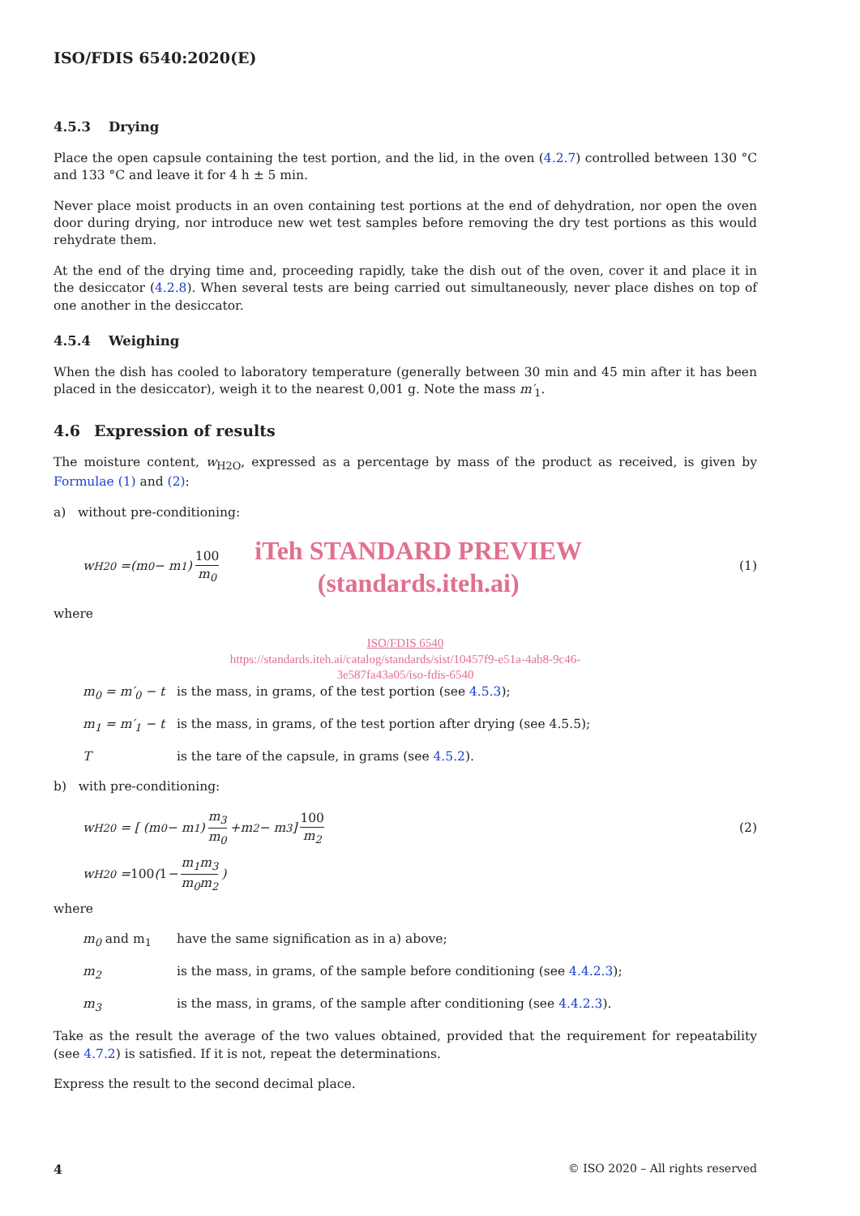ISO/FDIS 6540:2020(E)
4.5.3 Drying
Place the open capsule containing the test portion, and the lid, in the oven (4.2.7) controlled between 130 °C and 133 °C and leave it for 4 h ± 5 min.
Never place moist products in an oven containing test portions at the end of dehydration, nor open the oven door during drying, nor introduce new wet test samples before removing the dry test portions as this would rehydrate them.
At the end of the drying time and, proceeding rapidly, take the dish out of the oven, cover it and place it in the desiccator (4.2.8). When several tests are being carried out simultaneously, never place dishes on top of one another in the desiccator.
4.5.4 Weighing
When the dish has cooled to laboratory temperature (generally between 30 min and 45 min after it has been placed in the desiccator), weigh it to the nearest 0,001 g. Note the mass m′<sub>1</sub>.
4.6 Expression of results
The moisture content, w<sub>H2O</sub>, expressed as a percentage by mass of the product as received, is given by Formulae (1) and (2):
a) without pre-conditioning:
w<sub>H20</sub> =(m<sub>0</sub> − m<sub>1</sub>) 100 m<sub>0</sub>
iTeh STANDARD PREVIEW
(standards.iteh.ai)
(1)
where
ISO/FDIS 6540
https://standards.iteh.ai/catalog/standards/sist/10457f9-e51a-4ab8-9c46-
3e587fa43a05/iso-fdis-6540
m<sub>0</sub> = m′<sub>0</sub> − t is the mass, in grams, of the test portion (see 4.5.3);
m<sub>1</sub> = m′<sub>1</sub> − t is the mass, in grams, of the test portion after drying (see 4.5.5);
T is the tare of the capsule, in grams (see 4.5.2).
b) with pre-conditioning:
w<sub>H20</sub> = [ (m<sub>0</sub> − m<sub>1</sub>) m<sub>3</sub> m<sub>0</sub> +m<sub>2</sub> − m<sub>3</sub> ] 100 m<sub>2</sub> (2)
w<sub>H20</sub> = 100 ( 1 − m<sub>1</sub>m<sub>3</sub> m<sub>0</sub>m<sub>2</sub>)
where
m<sub>0</sub> and m<sub>1</sub> have the same signification as in a) above;
m<sub>2</sub> is the mass, in grams, of the sample before conditioning (see 4.4.2.3);
m<sub>3</sub> is the mass, in grams, of the sample after conditioning (see 4.4.2.3).
Take as the result the average of the two values obtained, provided that the requirement for repeatability (see 4.7.2) is satisfied. If it is not, repeat the determinations.
Express the result to the second decimal place.
4 © ISO 2020 – All rights reserved